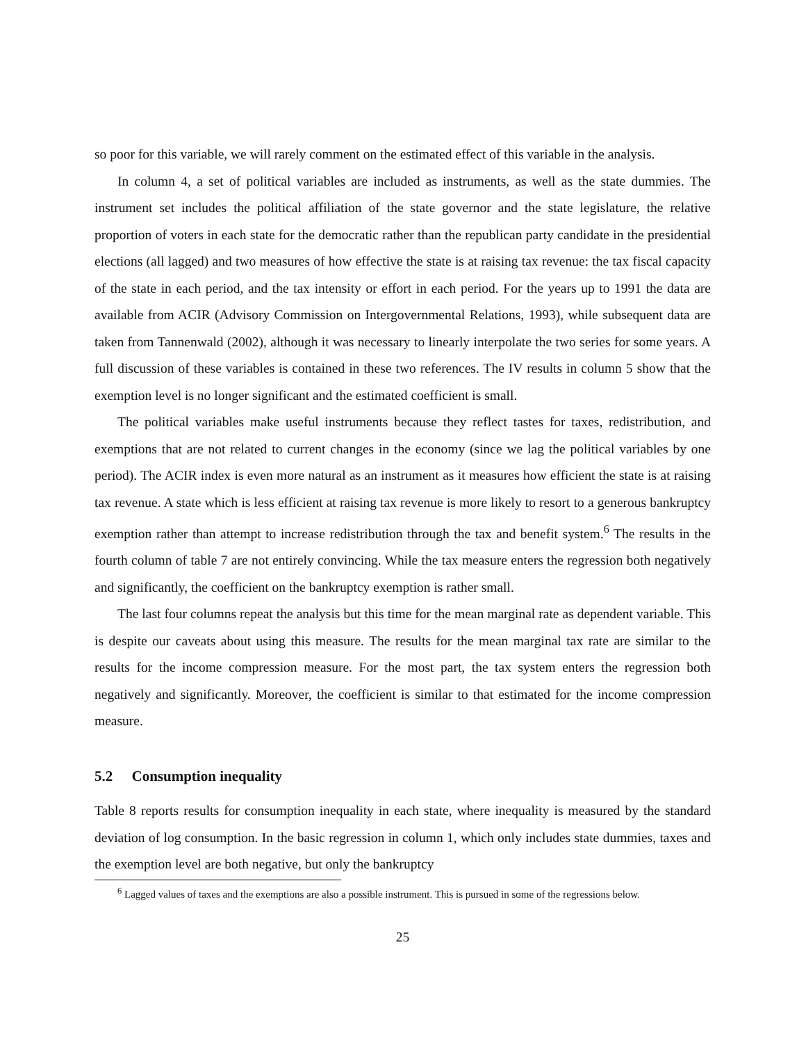so poor for this variable, we will rarely comment on the estimated effect of this variable in the analysis.
In column 4, a set of political variables are included as instruments, as well as the state dummies. The instrument set includes the political affiliation of the state governor and the state legislature, the relative proportion of voters in each state for the democratic rather than the republican party candidate in the presidential elections (all lagged) and two measures of how effective the state is at raising tax revenue: the tax fiscal capacity of the state in each period, and the tax intensity or effort in each period. For the years up to 1991 the data are available from ACIR (Advisory Commission on Intergovernmental Relations, 1993), while subsequent data are taken from Tannenwald (2002), although it was necessary to linearly interpolate the two series for some years. A full discussion of these variables is contained in these two references. The IV results in column 5 show that the exemption level is no longer significant and the estimated coefficient is small.
The political variables make useful instruments because they reflect tastes for taxes, redistribution, and exemptions that are not related to current changes in the economy (since we lag the political variables by one period). The ACIR index is even more natural as an instrument as it measures how efficient the state is at raising tax revenue. A state which is less efficient at raising tax revenue is more likely to resort to a generous bankruptcy exemption rather than attempt to increase redistribution through the tax and benefit system.<sup>6</sup> The results in the fourth column of table 7 are not entirely convincing. While the tax measure enters the regression both negatively and significantly, the coefficient on the bankruptcy exemption is rather small.
The last four columns repeat the analysis but this time for the mean marginal rate as dependent variable. This is despite our caveats about using this measure. The results for the mean marginal tax rate are similar to the results for the income compression measure. For the most part, the tax system enters the regression both negatively and significantly. Moreover, the coefficient is similar to that estimated for the income compression measure.
5.2 Consumption inequality
Table 8 reports results for consumption inequality in each state, where inequality is measured by the standard deviation of log consumption. In the basic regression in column 1, which only includes state dummies, taxes and the exemption level are both negative, but only the bankruptcy
<sup>6</sup> Lagged values of taxes and the exemptions are also a possible instrument. This is pursued in some of the regressions below.
25